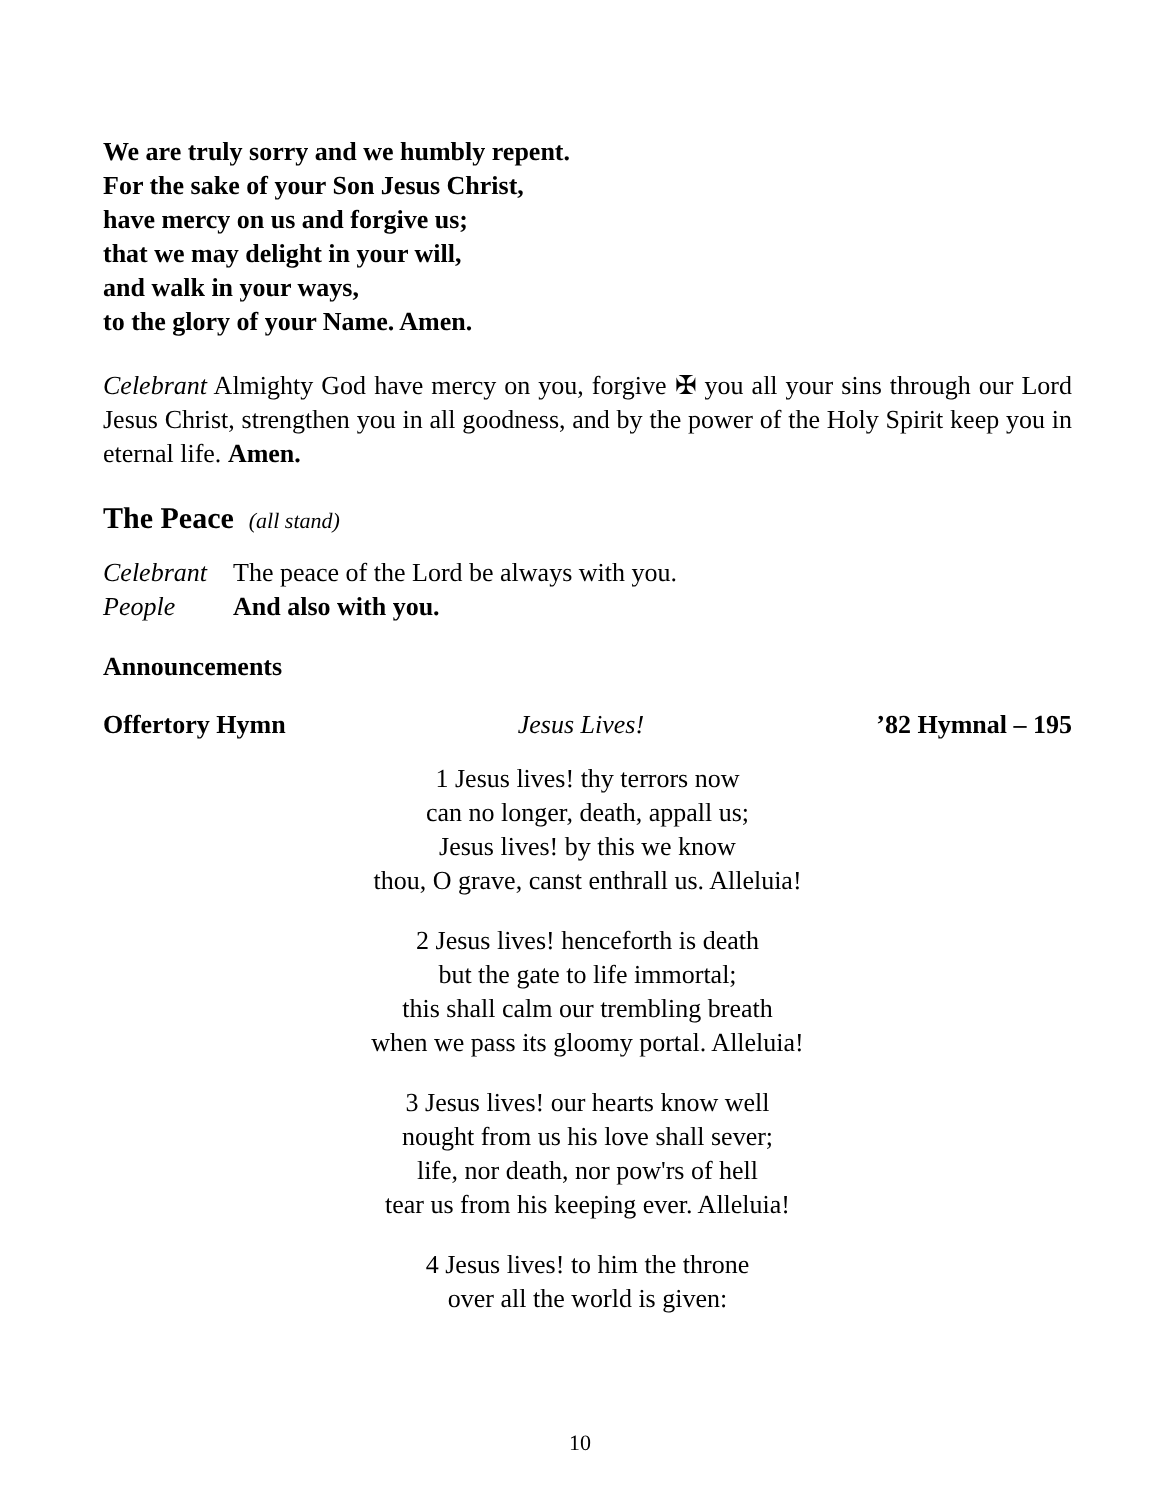We are truly sorry and we humbly repent.
For the sake of your Son Jesus Christ,
have mercy on us and forgive us;
that we may delight in your will,
and walk in your ways,
to the glory of your Name. Amen.
Celebrant Almighty God have mercy on you, forgive ✠ you all your sins through our Lord Jesus Christ, strengthen you in all goodness, and by the power of the Holy Spirit keep you in eternal life. Amen.
The Peace (all stand)
Celebrant The peace of the Lord be always with you.
People And also with you.
Announcements
Offertory Hymn Jesus Lives!’82 Hymnal – 195
1 Jesus lives! thy terrors now
can no longer, death, appall us;
Jesus lives! by this we know
thou, O grave, canst enthrall us. Alleluia!
2 Jesus lives! henceforth is death
but the gate to life immortal;
this shall calm our trembling breath
when we pass its gloomy portal. Alleluia!
3 Jesus lives! our hearts know well
nought from us his love shall sever;
life, nor death, nor pow'rs of hell
tear us from his keeping ever. Alleluia!
4 Jesus lives! to him the throne
over all the world is given:
10